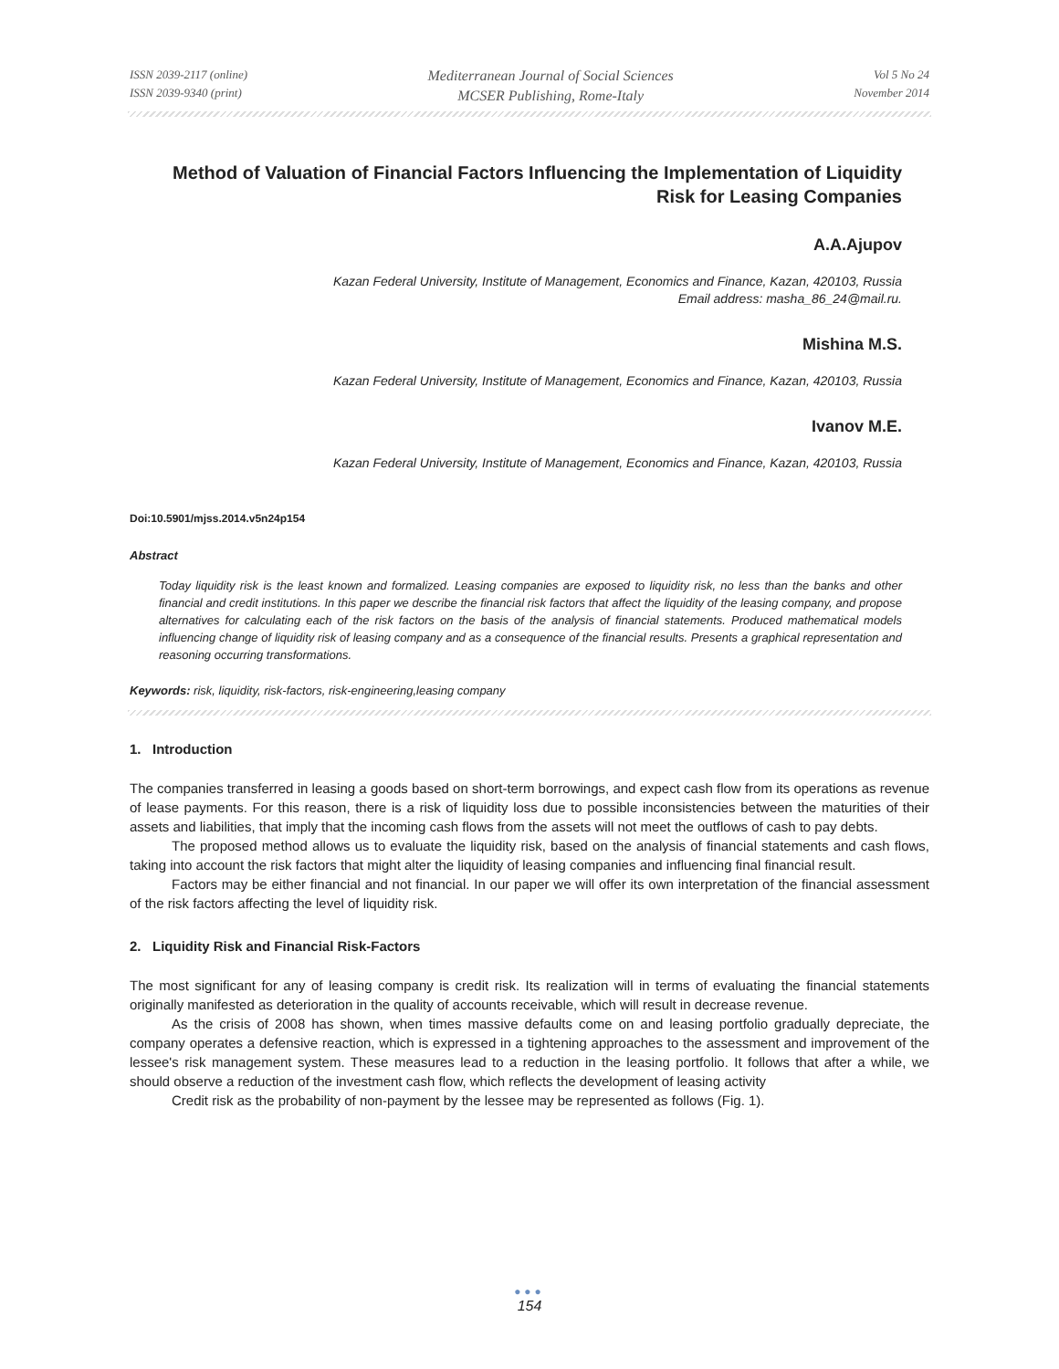ISSN 2039-2117 (online)
ISSN 2039-9340 (print)
Mediterranean Journal of Social Sciences
MCSER Publishing, Rome-Italy
Vol 5 No 24
November 2014
Method of Valuation of Financial Factors Influencing the Implementation of Liquidity Risk for Leasing Companies
A.A.Ajupov
Kazan Federal University, Institute of Management, Economics and Finance, Kazan, 420103, Russia
Email address: masha_86_24@mail.ru.
Mishina M.S.
Kazan Federal University, Institute of Management, Economics and Finance, Kazan, 420103, Russia
Ivanov M.E.
Kazan Federal University, Institute of Management, Economics and Finance, Kazan, 420103, Russia
Doi:10.5901/mjss.2014.v5n24p154
Abstract
Today liquidity risk is the least known and formalized. Leasing companies are exposed to liquidity risk, no less than the banks and other financial and credit institutions. In this paper we describe the financial risk factors that affect the liquidity of the leasing company, and propose alternatives for calculating each of the risk factors on the basis of the analysis of financial statements. Produced mathematical models influencing change of liquidity risk of leasing company and as a consequence of the financial results. Presents a graphical representation and reasoning occurring transformations.
Keywords: risk, liquidity, risk-factors, risk-engineering,leasing company
1. Introduction
The companies transferred in leasing a goods based on short-term borrowings, and expect cash flow from its operations as revenue of lease payments. For this reason, there is a risk of liquidity loss due to possible inconsistencies between the maturities of their assets and liabilities, that imply that the incoming cash flows from the assets will not meet the outflows of cash to pay debts.
The proposed method allows us to evaluate the liquidity risk, based on the analysis of financial statements and cash flows, taking into account the risk factors that might alter the liquidity of leasing companies and influencing final financial result.
Factors may be either financial and not financial. In our paper we will offer its own interpretation of the financial assessment of the risk factors affecting the level of liquidity risk.
2. Liquidity Risk and Financial Risk-Factors
The most significant for any of leasing company is credit risk. Its realization will in terms of evaluating the financial statements originally manifested as deterioration in the quality of accounts receivable, which will result in decrease revenue.
As the crisis of 2008 has shown, when times massive defaults come on and leasing portfolio gradually depreciate, the company operates a defensive reaction, which is expressed in a tightening approaches to the assessment and improvement of the lessee's risk management system. These measures lead to a reduction in the leasing portfolio. It follows that after a while, we should observe a reduction of the investment cash flow, which reflects the development of leasing activity
Credit risk as the probability of non-payment by the lessee may be represented as follows (Fig. 1).
●●●
154